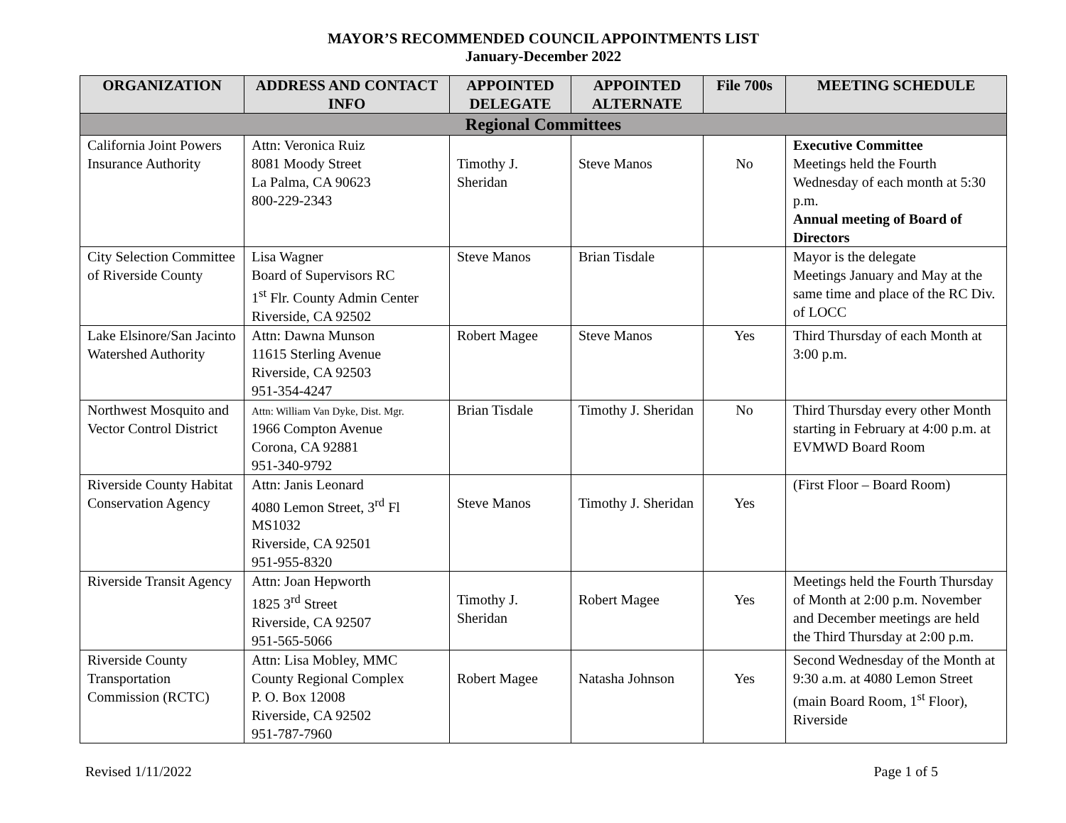MAYOR’S RECOMMENDED COUNCIL APPOINTMENTS LIST
January-December 2022
| ORGANIZATION | ADDRESS AND CONTACT INFO | APPOINTED DELEGATE | APPOINTED ALTERNATE | File 700s | MEETING SCHEDULE |
| --- | --- | --- | --- | --- | --- |
| Regional Committees | | | | | |
| California Joint Powers Insurance Authority | Attn: Veronica Ruiz 8081 Moody Street La Palma, CA 90623 800-229-2343 | Timothy J. Sheridan | Steve Manos | No | Executive Committee Meetings held the Fourth Wednesday of each month at 5:30 p.m. Annual meeting of Board of Directors |
| City Selection Committee of Riverside County | Lisa Wagner Board of Supervisors RC 1<sup>st</sup> Flr. County Admin Center Riverside, CA 92502 | Steve Manos | Brian Tisdale | | Mayor is the delegate Meetings January and May at the same time and place of the RC Div. of LOCC |
| Lake Elsinore/San Jacinto Watershed Authority | Attn: Dawna Munson 11615 Sterling Avenue Riverside, CA 92503 951-354-4247 | Robert Magee | Steve Manos | Yes | Third Thursday of each Month at 3:00 p.m. |
| Northwest Mosquito and Vector Control District | Attn: William Van Dyke, Dist. Mgr. 1966 Compton Avenue Corona, CA 92881 951-340-9792 | Brian Tisdale | Timothy J. Sheridan | No | Third Thursday every other Month starting in February at 4:00 p.m. at EVMWD Board Room |
| Riverside County Habitat Conservation Agency | Attn: Janis Leonard 4080 Lemon Street, 3<sup>rd</sup> Fl MS1032 Riverside, CA 92501 951-955-8320 | Steve Manos | Timothy J. Sheridan | Yes | (First Floor – Board Room) |
| Riverside Transit Agency | Attn: Joan Hepworth 1825 3<sup>rd</sup> Street Riverside, CA 92507 951-565-5066 | Timothy J. Sheridan | Robert Magee | Yes | Meetings held the Fourth Thursday of Month at 2:00 p.m. November and December meetings are held the Third Thursday at 2:00 p.m. |
| Riverside County Transportation Commission (RCTC) | Attn: Lisa Mobley, MMC County Regional Complex P. O. Box 12008 Riverside, CA 92502 951-787-7960 | Robert Magee | Natasha Johnson | Yes | Second Wednesday of the Month at 9:30 a.m. at 4080 Lemon Street (main Board Room, 1<sup>st</sup> Floor), Riverside |
Revised 1/11/2022 Page 1 of 5